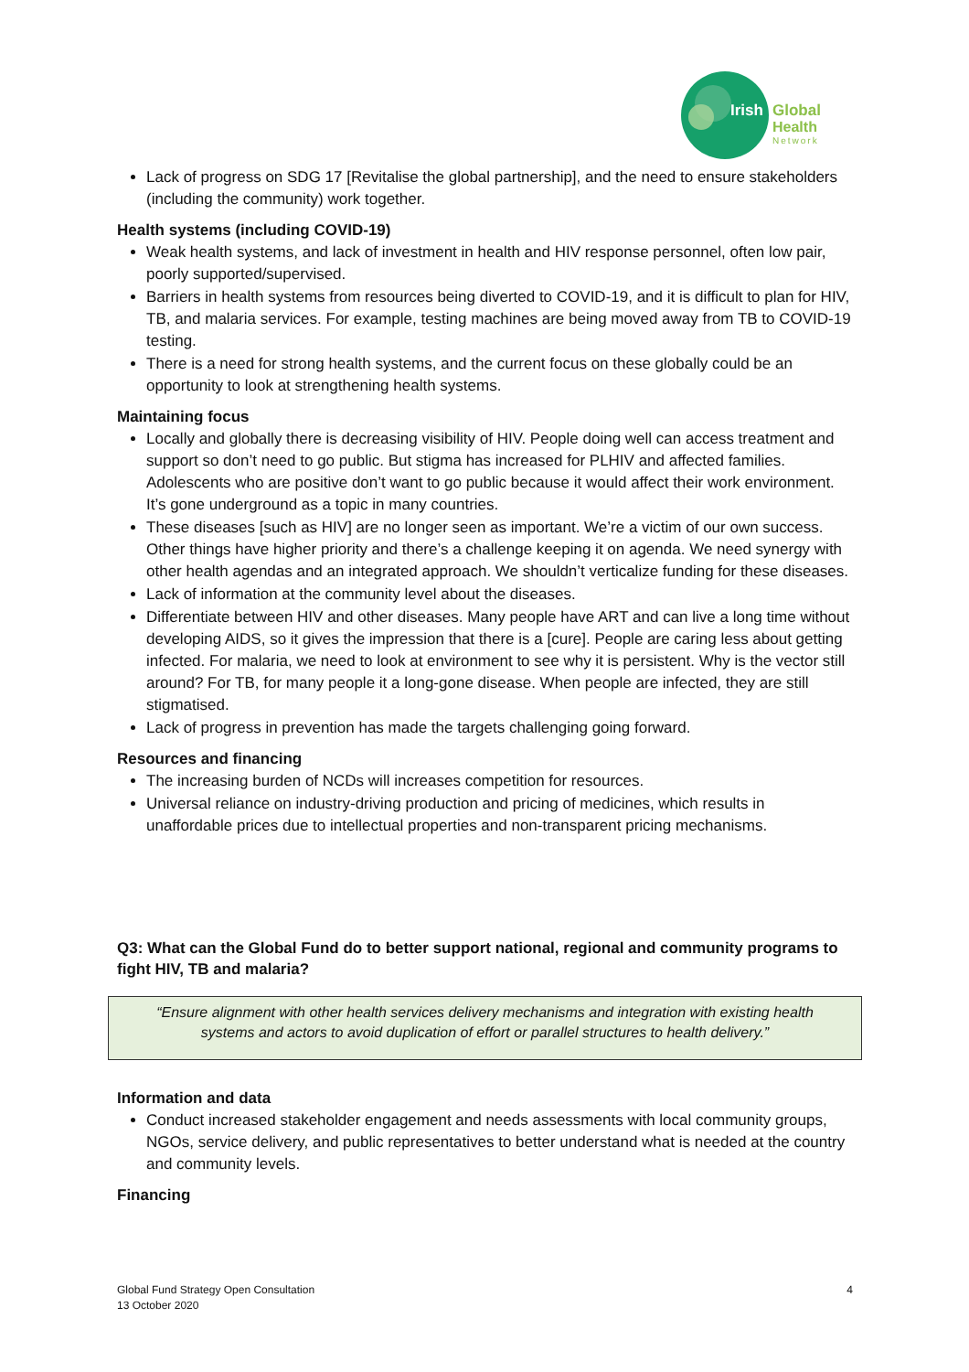Irish
Global
Health
Network
Lack of progress on SDG 17 [Revitalise the global partnership], and the need to ensure stakeholders (including the community) work together.
Health systems (including COVID-19)
Weak health systems, and lack of investment in health and HIV response personnel, often low pair, poorly supported/supervised.
Barriers in health systems from resources being diverted to COVID-19, and it is difficult to plan for HIV, TB, and malaria services. For example, testing machines are being moved away from TB to COVID-19 testing.
There is a need for strong health systems, and the current focus on these globally could be an opportunity to look at strengthening health systems.
Maintaining focus
Locally and globally there is decreasing visibility of HIV. People doing well can access treatment and support so don’t need to go public. But stigma has increased for PLHIV and affected families. Adolescents who are positive don’t want to go public because it would affect their work environment. It’s gone underground as a topic in many countries.
These diseases [such as HIV] are no longer seen as important. We’re a victim of our own success. Other things have higher priority and there’s a challenge keeping it on agenda. We need synergy with other health agendas and an integrated approach. We shouldn’t verticalize funding for these diseases.
Lack of information at the community level about the diseases.
Differentiate between HIV and other diseases. Many people have ART and can live a long time without developing AIDS, so it gives the impression that there is a [cure]. People are caring less about getting infected. For malaria, we need to look at environment to see why it is persistent. Why is the vector still around? For TB, for many people it a long-gone disease. When people are infected, they are still stigmatised.
Lack of progress in prevention has made the targets challenging going forward.
Resources and financing
The increasing burden of NCDs will increases competition for resources.
Universal reliance on industry-driving production and pricing of medicines, which results in unaffordable prices due to intellectual properties and non-transparent pricing mechanisms.
Q3: What can the Global Fund do to better support national, regional and community programs to fight HIV, TB and malaria?
“Ensure alignment with other health services delivery mechanisms and integration with existing health systems and actors to avoid duplication of effort or parallel structures to health delivery.”
Information and data
Conduct increased stakeholder engagement and needs assessments with local community groups, NGOs, service delivery, and public representatives to better understand what is needed at the country and community levels.
Financing
Global Fund Strategy Open Consultation
13 October 2020
4